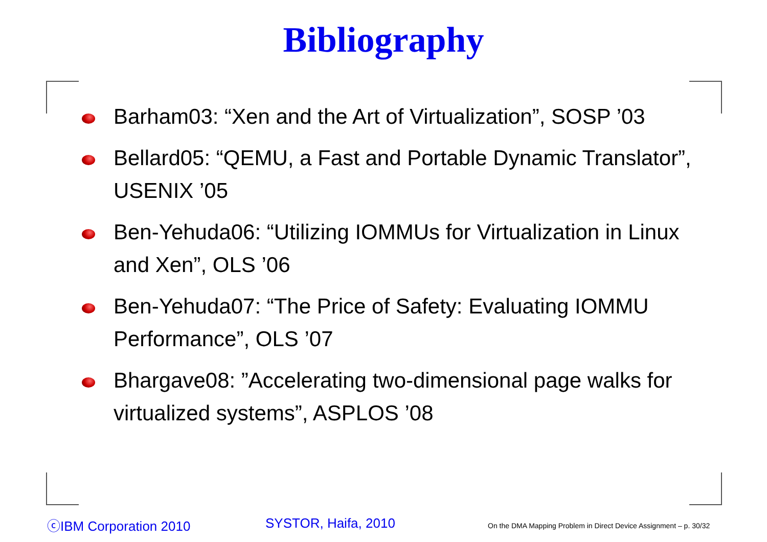Bibliography
Barham03: “Xen and the Art of Virtualization”, SOSP ’03
Bellard05: “QEMU, a Fast and Portable Dynamic Translator”, USENIX ’05
Ben-Yehuda06: “Utilizing IOMMUs for Virtualization in Linux and Xen”, OLS ’06
Ben-Yehuda07: “The Price of Safety: Evaluating IOMMU Performance”, OLS ’07
Bhargave08: ”Accelerating two-dimensional page walks for virtualized systems”, ASPLOS ’08
ⓒIBM Corporation 2010 SYSTOR, Haifa, 2010
On the DMA Mapping Problem in Direct Device Assignment – p. 30/32